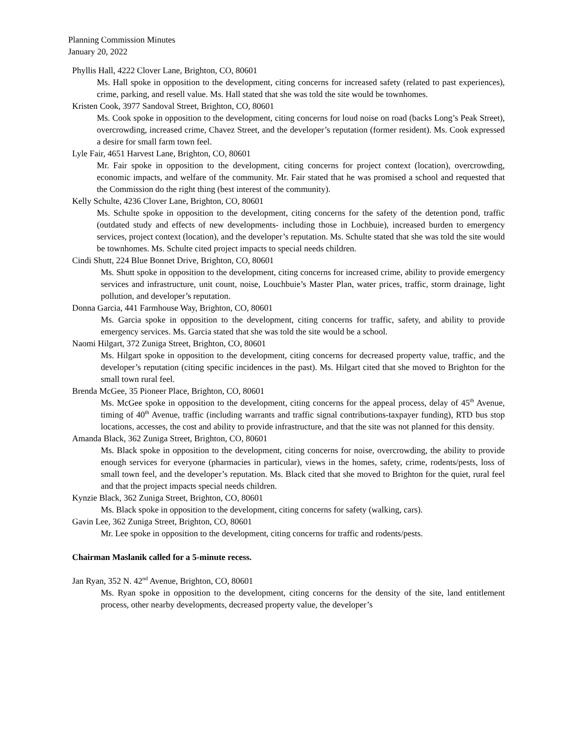Planning Commission Minutes
January 20, 2022
Phyllis Hall, 4222 Clover Lane, Brighton, CO, 80601
Ms. Hall spoke in opposition to the development, citing concerns for increased safety (related to past experiences), crime, parking, and resell value. Ms. Hall stated that she was told the site would be townhomes.
Kristen Cook, 3977 Sandoval Street, Brighton, CO, 80601
Ms. Cook spoke in opposition to the development, citing concerns for loud noise on road (backs Long’s Peak Street), overcrowding, increased crime, Chavez Street, and the developer’s reputation (former resident). Ms. Cook expressed a desire for small farm town feel.
Lyle Fair, 4651 Harvest Lane, Brighton, CO, 80601
Mr. Fair spoke in opposition to the development, citing concerns for project context (location), overcrowding, economic impacts, and welfare of the community. Mr. Fair stated that he was promised a school and requested that the Commission do the right thing (best interest of the community).
Kelly Schulte, 4236 Clover Lane, Brighton, CO, 80601
Ms. Schulte spoke in opposition to the development, citing concerns for the safety of the detention pond, traffic (outdated study and effects of new developments- including those in Lochbuie), increased burden to emergency services, project context (location), and the developer’s reputation. Ms. Schulte stated that she was told the site would be townhomes. Ms. Schulte cited project impacts to special needs children.
Cindi Shutt, 224 Blue Bonnet Drive, Brighton, CO, 80601
Ms. Shutt spoke in opposition to the development, citing concerns for increased crime, ability to provide emergency services and infrastructure, unit count, noise, Louchbuie’s Master Plan, water prices, traffic, storm drainage, light pollution, and developer’s reputation.
Donna Garcia, 441 Farmhouse Way, Brighton, CO, 80601
Ms. Garcia spoke in opposition to the development, citing concerns for traffic, safety, and ability to provide emergency services. Ms. Garcia stated that she was told the site would be a school.
Naomi Hilgart, 372 Zuniga Street, Brighton, CO, 80601
Ms. Hilgart spoke in opposition to the development, citing concerns for decreased property value, traffic, and the developer’s reputation (citing specific incidences in the past). Ms. Hilgart cited that she moved to Brighton for the small town rural feel.
Brenda McGee, 35 Pioneer Place, Brighton, CO, 80601
Ms. McGee spoke in opposition to the development, citing concerns for the appeal process, delay of 45<sup>th</sup> Avenue, timing of 40<sup>th</sup> Avenue, traffic (including warrants and traffic signal contributions-taxpayer funding), RTD bus stop locations, accesses, the cost and ability to provide infrastructure, and that the site was not planned for this density.
Amanda Black, 362 Zuniga Street, Brighton, CO, 80601
Ms. Black spoke in opposition to the development, citing concerns for noise, overcrowding, the ability to provide enough services for everyone (pharmacies in particular), views in the homes, safety, crime, rodents/pests, loss of small town feel, and the developer’s reputation. Ms. Black cited that she moved to Brighton for the quiet, rural feel and that the project impacts special needs children.
Kynzie Black, 362 Zuniga Street, Brighton, CO, 80601
Ms. Black spoke in opposition to the development, citing concerns for safety (walking, cars).
Gavin Lee, 362 Zuniga Street, Brighton, CO, 80601
Mr. Lee spoke in opposition to the development, citing concerns for traffic and rodents/pests.
Chairman Maslanik called for a 5-minute recess.
Jan Ryan, 352 N. 42<sup>nd</sup> Avenue, Brighton, CO, 80601
Ms. Ryan spoke in opposition to the development, citing concerns for the density of the site, land entitlement process, other nearby developments, decreased property value, the developer’s